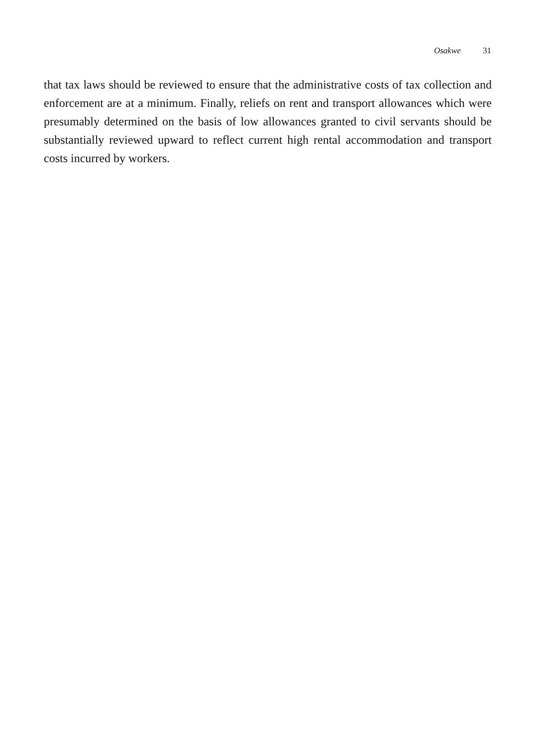Osakwe 31
that tax laws should be reviewed to ensure that the administrative costs of tax collection and enforcement are at a minimum. Finally, reliefs on rent and transport allowances which were presumably determined on the basis of low allowances granted to civil servants should be substantially reviewed upward to reflect current high rental accommodation and transport costs incurred by workers.